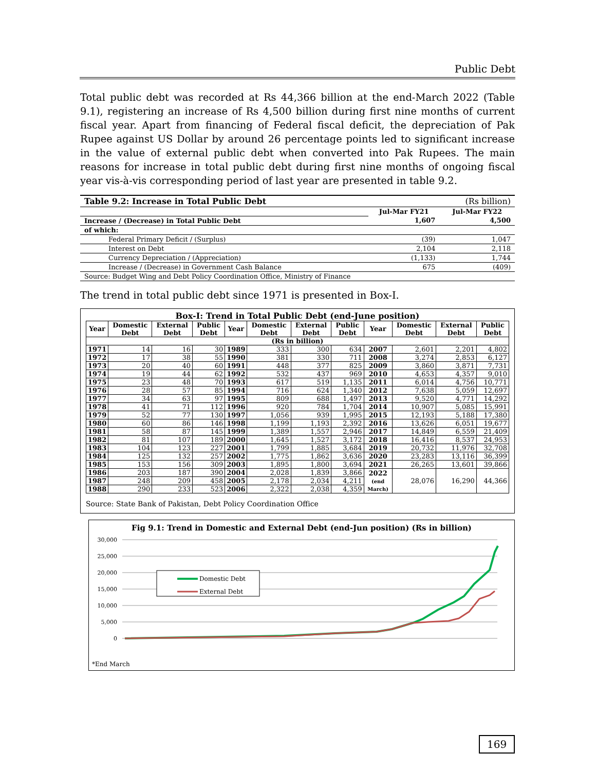Public Debt
Total public debt was recorded at Rs 44,366 billion at the end-March 2022 (Table 9.1), registering an increase of Rs 4,500 billion during first nine months of current fiscal year. Apart from financing of Federal fiscal deficit, the depreciation of Pak Rupee against US Dollar by around 26 percentage points led to significant increase in the value of external public debt when converted into Pak Rupees. The main reasons for increase in total public debt during first nine months of ongoing fiscal year vis-à-vis corresponding period of last year are presented in table 9.2.
| Table 9.2: Increase in Total Public Debt | | (Rs billion) |
| | Jul-Mar FY21 | Jul-Mar FY22 |
| Increase / (Decrease) in Total Public Debt | 1,607 | 4,500 |
| of which: | | |
| Federal Primary Deficit / (Surplus) | (39) | 1,047 |
| Interest on Debt | 2,104 | 2,118 |
| Currency Depreciation / (Appreciation) | (1,133) | 1,744 |
| Increase / (Decrease) in Government Cash Balance | 675 | (409) |
| Source: Budget Wing and Debt Policy Coordination Office, Ministry of Finance | | |
The trend in total public debt since 1971 is presented in Box-I.
Box-I: Trend in Total Public Debt (end-June position)
| Year | Domestic Debt | External Debt | Public Debt | Year | Domestic Debt | External Debt | Public Debt | Year | Domestic Debt | External Debt | Public Debt |
| --- | --- | --- | --- | --- | --- | --- | --- | --- | --- | --- | --- |
| (Rs in billion) | | | | | | | | | | | |
| 1971 | 14 | 16 | 30 | 1989 | 333 | 300 | 634 | 2007 | 2,601 | 2,201 | 4,802 |
| 1972 | 17 | 38 | 55 | 1990 | 381 | 330 | 711 | 2008 | 3,274 | 2,853 | 6,127 |
| 1973 | 20 | 40 | 60 | 1991 | 448 | 377 | 825 | 2009 | 3,860 | 3,871 | 7,731 |
| 1974 | 19 | 44 | 62 | 1992 | 532 | 437 | 969 | 2010 | 4,653 | 4,357 | 9,010 |
| 1975 | 23 | 48 | 70 | 1993 | 617 | 519 | 1,135 | 2011 | 6,014 | 4,756 | 10,771 |
| 1976 | 28 | 57 | 85 | 1994 | 716 | 624 | 1,340 | 2012 | 7,638 | 5,059 | 12,697 |
| 1977 | 34 | 63 | 97 | 1995 | 809 | 688 | 1,497 | 2013 | 9,520 | 4,771 | 14,292 |
| 1978 | 41 | 71 | 112 | 1996 | 920 | 784 | 1,704 | 2014 | 10,907 | 5,085 | 15,991 |
| 1979 | 52 | 77 | 130 | 1997 | 1,056 | 939 | 1,995 | 2015 | 12,193 | 5,188 | 17,380 |
| 1980 | 60 | 86 | 146 | 1998 | 1,199 | 1,193 | 2,392 | 2016 | 13,626 | 6,051 | 19,677 |
| 1981 | 58 | 87 | 145 | 1999 | 1,389 | 1,557 | 2,946 | 2017 | 14,849 | 6,559 | 21,409 |
| 1982 | 81 | 107 | 189 | 2000 | 1,645 | 1,527 | 3,172 | 2018 | 16,416 | 8,537 | 24,953 |
| 1983 | 104 | 123 | 227 | 2001 | 1,799 | 1,885 | 3,684 | 2019 | 20,732 | 11,976 | 32,708 |
| 1984 | 125 | 132 | 257 | 2002 | 1,775 | 1,862 | 3,636 | 2020 | 23,283 | 13,116 | 36,399 |
| 1985 | 153 | 156 | 309 | 2003 | 1,895 | 1,800 | 3,694 | 2021 | 26,265 | 13,601 | 39,866 |
| 1986 | 203 | 187 | 390 | 2004 | 2,028 | 1,839 | 3,866 | 2022 (end March) | 28,076 | 16,290 | 44,366 |
| 1987 | 248 | 209 | 458 | 2005 | 2,178 | 2,034 | 4,211 | | | | |
| 1988 | 290 | 233 | 523 | 2006 | 2,322 | 2,038 | 4,359 | | | | |
Source: State Bank of Pakistan, Debt Policy Coordination Office
Fig 9.1: Trend in Domestic and External Debt (end-Jun position) (Rs in billion)
30,000
25,000
20,000
15,000
10,000
5,000
0
Domestic Debt
External Debt
*End March
169